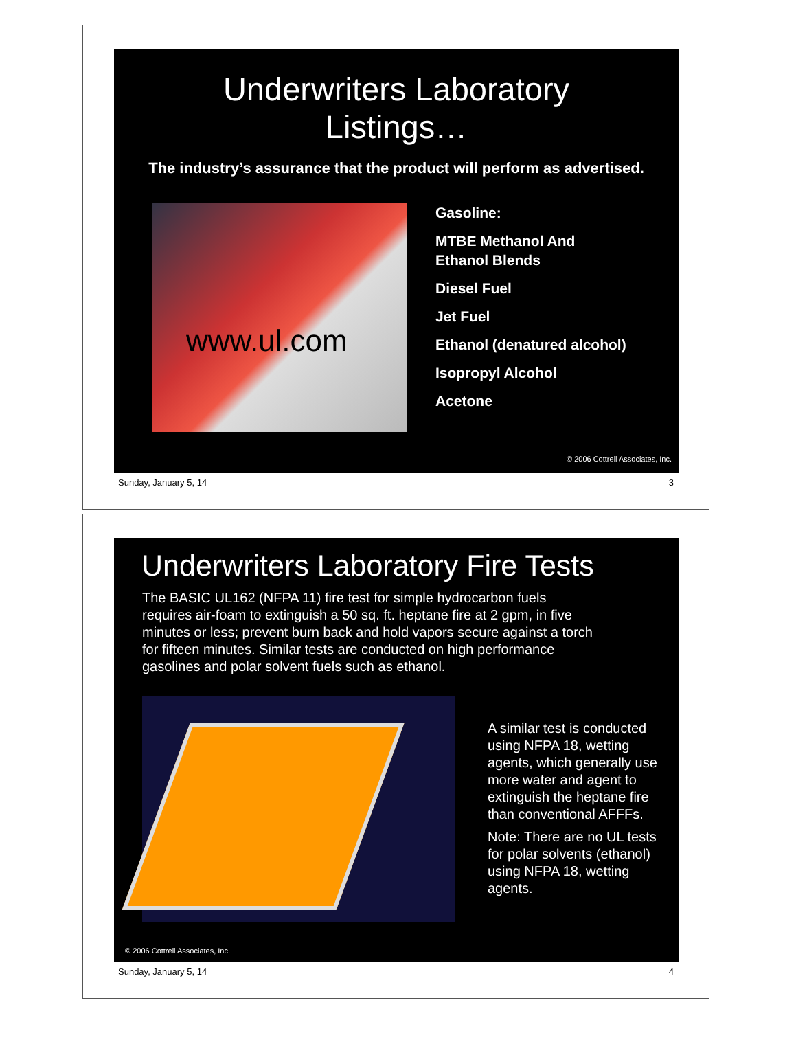Underwriters Laboratory
Listings…
The industry’s assurance that the product will perform as advertised.
www.ul.com
Gasoline:
MTBE Methanol And
Ethanol Blends
Diesel Fuel
Jet Fuel
Ethanol (denatured alcohol)
Isopropyl Alcohol
Acetone
© 2006 Cottrell Associates, Inc.
Sunday, January 5, 14 3
Underwriters Laboratory Fire Tests
The BASIC UL162 (NFPA 11) fire test for simple hydrocarbon fuels requires air-foam to extinguish a 50 sq. ft. heptane fire at 2 gpm, in five minutes or less; prevent burn back and hold vapors secure against a torch for fifteen minutes. Similar tests are conducted on high performance gasolines and polar solvent fuels such as ethanol.
A similar test is conducted using NFPA 18, wetting agents, which generally use more water and agent to extinguish the heptane fire than conventional AFFFs.
Note: There are no UL tests for polar solvents (ethanol) using NFPA 18, wetting agents.
© 2006 Cottrell Associates, Inc.
Sunday, January 5, 14 4